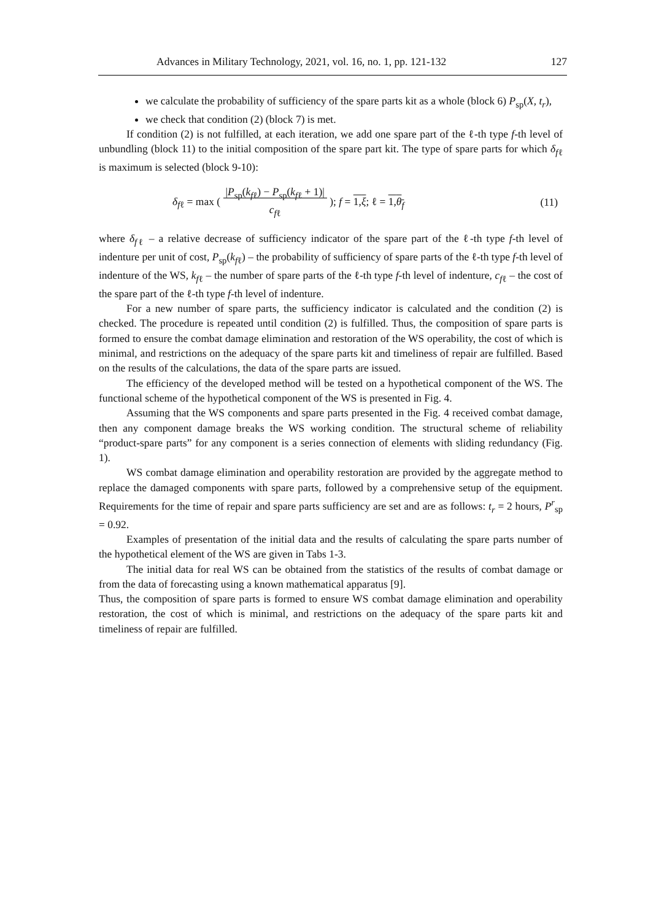Advances in Military Technology, 2021, vol. 16, no. 1, pp. 121-132 127
we calculate the probability of sufficiency of the spare parts kit as a whole (block 6) P<sub>sp</sub>(X, t<sub>r</sub>),
we check that condition (2) (block 7) is met.
If condition (2) is not fulfilled, at each iteration, we add one spare part of the ℓ-th type f-th level of unbundling (block 11) to the initial composition of the spare part kit. The type of spare parts for which δ<sub>fℓ</sub> is maximum is selected (block 9-10):
δ<sub>fℓ</sub> = max ( |P<sub>sp</sub>(k<sub>fℓ</sub>) − P<sub>sp</sub>(k<sub>fℓ</sub> + 1)|
c<sub>fℓ</sub> ); f = 1,ξ; ℓ = 1,θ<sub>f</sub> (11)
where δ<sub>fℓ</sub> – a relative decrease of sufficiency indicator of the spare part of the ℓ-th type f-th level of indenture per unit of cost, P<sub>sp</sub>(k<sub>fℓ</sub>) – the probability of sufficiency of spare parts of the ℓ-th type f-th level of indenture of the WS, k<sub>fℓ</sub> – the number of spare parts of the ℓ-th type f-th level of indenture, c<sub>fℓ</sub> – the cost of the spare part of the ℓ-th type f-th level of indenture.
For a new number of spare parts, the sufficiency indicator is calculated and the condition (2) is checked. The procedure is repeated until condition (2) is fulfilled. Thus, the composition of spare parts is formed to ensure the combat damage elimination and restoration of the WS operability, the cost of which is minimal, and restrictions on the adequacy of the spare parts kit and timeliness of repair are fulfilled. Based on the results of the calculations, the data of the spare parts are issued.
The efficiency of the developed method will be tested on a hypothetical component of the WS. The functional scheme of the hypothetical component of the WS is presented in Fig. 4.
Assuming that the WS components and spare parts presented in the Fig. 4 received combat damage, then any component damage breaks the WS working condition. The structural scheme of reliability “product-spare parts” for any component is a series connection of elements with sliding redundancy (Fig. 1).
WS combat damage elimination and operability restoration are provided by the aggregate method to replace the damaged components with spare parts, followed by a comprehensive setup of the equipment. Requirements for the time of repair and spare parts sufficiency are set and are as follows: t<sub>r</sub> = 2 hours, P<sup>r</sup><sub>sp</sub> = 0.92.
Examples of presentation of the initial data and the results of calculating the spare parts number of the hypothetical element of the WS are given in Tabs 1-3.
The initial data for real WS can be obtained from the statistics of the results of combat damage or from the data of forecasting using a known mathematical apparatus [9].
Thus, the composition of spare parts is formed to ensure WS combat damage elimination and operability restoration, the cost of which is minimal, and restrictions on the adequacy of the spare parts kit and timeliness of repair are fulfilled.